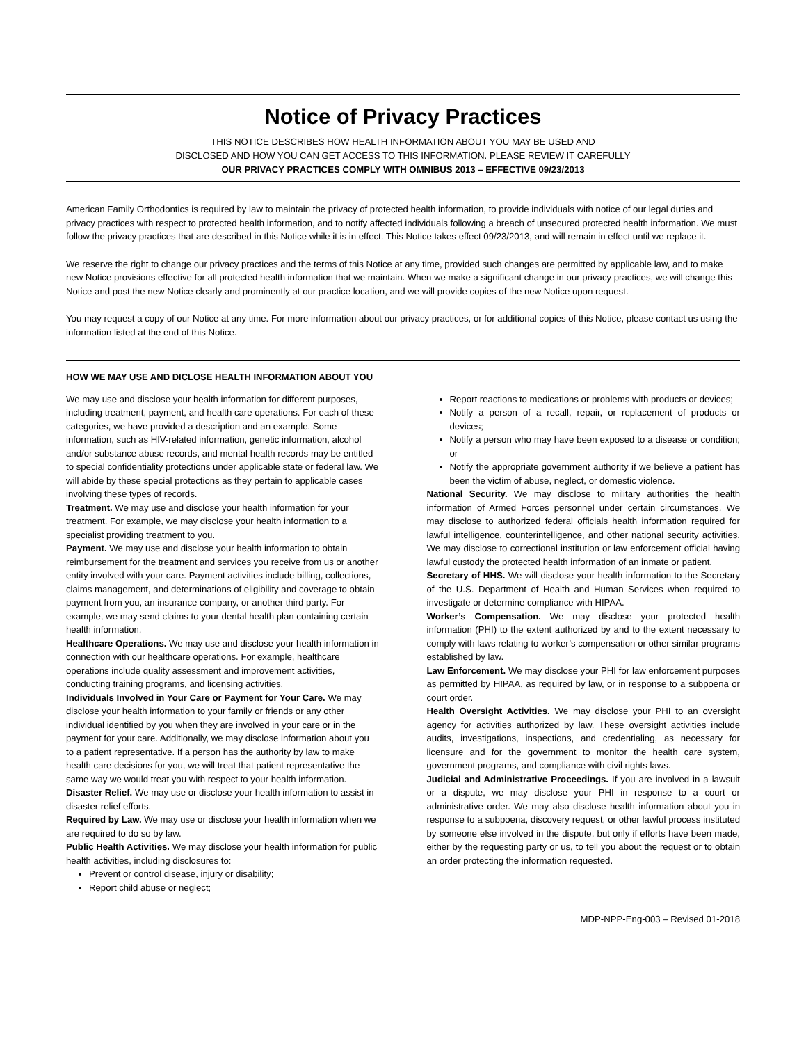Notice of Privacy Practices
THIS NOTICE DESCRIBES HOW HEALTH INFORMATION ABOUT YOU MAY BE USED AND
DISCLOSED AND HOW YOU CAN GET ACCESS TO THIS INFORMATION. PLEASE REVIEW IT CAREFULLY
OUR PRIVACY PRACTICES COMPLY WITH OMNIBUS 2013 – EFFECTIVE 09/23/2013
American Family Orthodontics is required by law to maintain the privacy of protected health information, to provide individuals with notice of our legal duties and privacy practices with respect to protected health information, and to notify affected individuals following a breach of unsecured protected health information. We must follow the privacy practices that are described in this Notice while it is in effect. This Notice takes effect 09/23/2013, and will remain in effect until we replace it.
We reserve the right to change our privacy practices and the terms of this Notice at any time, provided such changes are permitted by applicable law, and to make new Notice provisions effective for all protected health information that we maintain. When we make a significant change in our privacy practices, we will change this Notice and post the new Notice clearly and prominently at our practice location, and we will provide copies of the new Notice upon request.
You may request a copy of our Notice at any time. For more information about our privacy practices, or for additional copies of this Notice, please contact us using the information listed at the end of this Notice.
HOW WE MAY USE AND DICLOSE HEALTH INFORMATION ABOUT YOU
We may use and disclose your health information for different purposes, including treatment, payment, and health care operations. For each of these categories, we have provided a description and an example. Some information, such as HIV-related information, genetic information, alcohol and/or substance abuse records, and mental health records may be entitled to special confidentiality protections under applicable state or federal law. We will abide by these special protections as they pertain to applicable cases involving these types of records.
Treatment. We may use and disclose your health information for your treatment. For example, we may disclose your health information to a specialist providing treatment to you.
Payment. We may use and disclose your health information to obtain reimbursement for the treatment and services you receive from us or another entity involved with your care. Payment activities include billing, collections, claims management, and determinations of eligibility and coverage to obtain payment from you, an insurance company, or another third party. For example, we may send claims to your dental health plan containing certain health information.
Healthcare Operations. We may use and disclose your health information in connection with our healthcare operations. For example, healthcare operations include quality assessment and improvement activities, conducting training programs, and licensing activities.
Individuals Involved in Your Care or Payment for Your Care. We may disclose your health information to your family or friends or any other individual identified by you when they are involved in your care or in the payment for your care. Additionally, we may disclose information about you to a patient representative. If a person has the authority by law to make health care decisions for you, we will treat that patient representative the same way we would treat you with respect to your health information.
Disaster Relief. We may use or disclose your health information to assist in disaster relief efforts.
Required by Law. We may use or disclose your health information when we are required to do so by law.
Public Health Activities. We may disclose your health information for public health activities, including disclosures to:
Prevent or control disease, injury or disability;
Report child abuse or neglect;
Report reactions to medications or problems with products or devices;
Notify a person of a recall, repair, or replacement of products or devices;
Notify a person who may have been exposed to a disease or condition; or
Notify the appropriate government authority if we believe a patient has been the victim of abuse, neglect, or domestic violence.
National Security. We may disclose to military authorities the health information of Armed Forces personnel under certain circumstances. We may disclose to authorized federal officials health information required for lawful intelligence, counterintelligence, and other national security activities. We may disclose to correctional institution or law enforcement official having lawful custody the protected health information of an inmate or patient.
Secretary of HHS. We will disclose your health information to the Secretary of the U.S. Department of Health and Human Services when required to investigate or determine compliance with HIPAA.
Worker’s Compensation. We may disclose your protected health information (PHI) to the extent authorized by and to the extent necessary to comply with laws relating to worker’s compensation or other similar programs established by law.
Law Enforcement. We may disclose your PHI for law enforcement purposes as permitted by HIPAA, as required by law, or in response to a subpoena or court order.
Health Oversight Activities. We may disclose your PHI to an oversight agency for activities authorized by law. These oversight activities include audits, investigations, inspections, and credentialing, as necessary for licensure and for the government to monitor the health care system, government programs, and compliance with civil rights laws.
Judicial and Administrative Proceedings. If you are involved in a lawsuit or a dispute, we may disclose your PHI in response to a court or administrative order. We may also disclose health information about you in response to a subpoena, discovery request, or other lawful process instituted by someone else involved in the dispute, but only if efforts have been made, either by the requesting party or us, to tell you about the request or to obtain an order protecting the information requested.
MDP-NPP-Eng-003 – Revised 01-2018